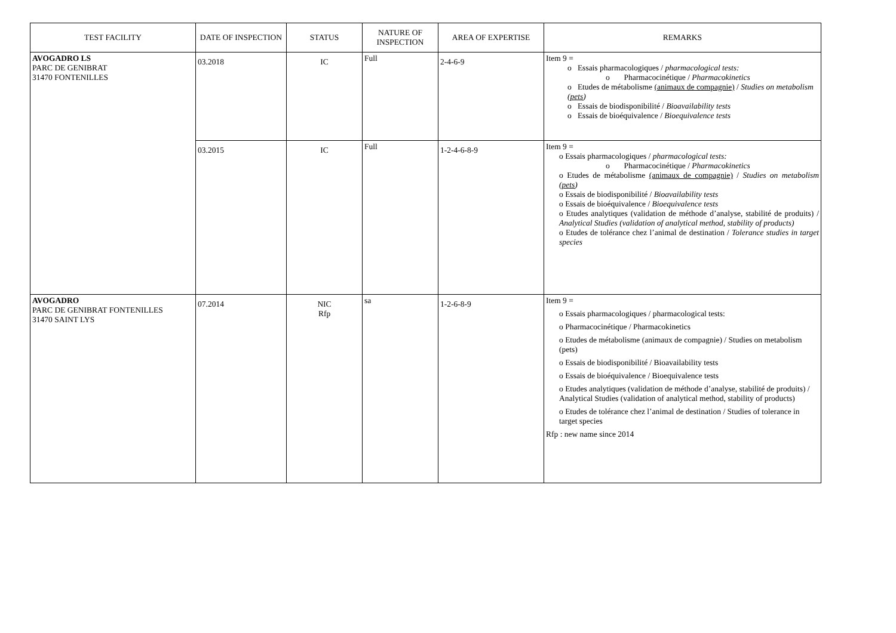| TEST FACILITY | DATE OF INSPECTION | STATUS | NATURE OF INSPECTION | AREA OF EXPERTISE | REMARKS |
| --- | --- | --- | --- | --- | --- |
| AVOGADRO LS PARC DE GENIBRAT 31470 FONTENILLES | 03.2018 | IC | Full | 2-4-6-9 | Item 9 = o Essais pharmacologiques / pharmacological tests: o Pharmacocinétique / Pharmacokinetics o Etudes de métabolisme (animaux de compagnie) / Studies on metabolism ( pets ) o Essais de biodisponibilité / Bioavailability tests o Essais de bioéquivalence / Bioequivalence tests |
| | 03.2015 | IC | Full | 1-2-4-6-8-9 | Item 9 = o Essais pharmacologiques / pharmacological tests: o Pharmacocinétique / Pharmacokinetics o Etudes de métabolisme (animaux de compagnie) / Studies on metabolism ( pets ) o Essais de biodisponibilité / Bioavailability tests o Essais de bioéquivalence / Bioequivalence tests o Etudes analytiques (validation de méthode d’analyse, stabilité de produits) / Analytical Studies (validation of analytical method, stability of products) o Etudes de tolérance chez l’animal de destination / Tolerance studies in target species |
| AVOGADRO PARC DE GENIBRAT FONTENILLES 31470 SAINT LYS | 07.2014 | NIC Rfp | sa | 1-2-6-8-9 | Item 9 = o Essais pharmacologiques / pharmacological tests: o Pharmacocinétique / Pharmacokinetics o Etudes de métabolisme (animaux de compagnie) / Studies on metabolism (pets) o Essais de biodisponibilité / Bioavailability tests o Essais de bioéquivalence / Bioequivalence tests o Etudes analytiques (validation de méthode d’analyse, stabilité de produits) / Analytical Studies (validation of analytical method, stability of products) o Etudes de tolérance chez l’animal de destination / Studies of tolerance in target species Rfp : new name since 2014 |